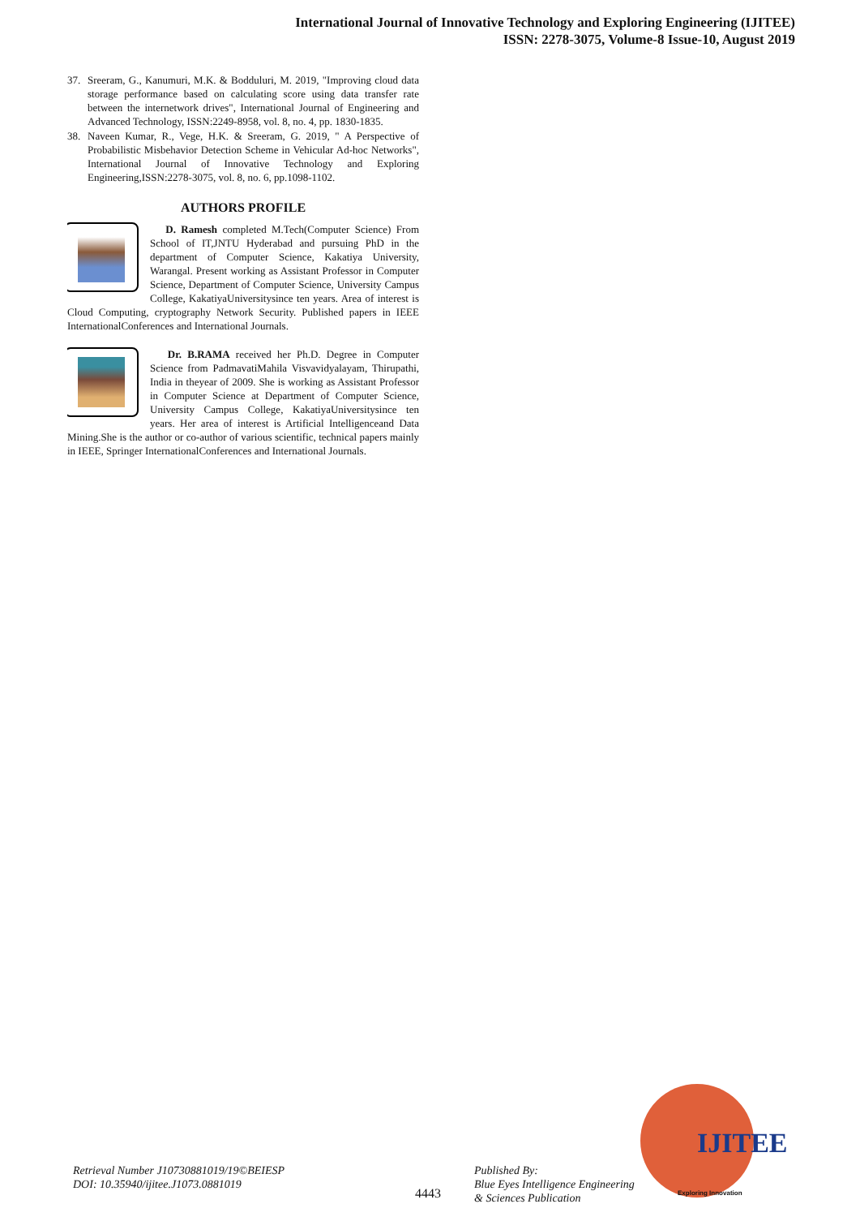International Journal of Innovative Technology and Exploring Engineering (IJITEE)
ISSN: 2278-3075, Volume-8 Issue-10, August 2019
37. Sreeram, G., Kanumuri, M.K. & Bodduluri, M. 2019, "Improving cloud data storage performance based on calculating score using data transfer rate between the internetwork drives", International Journal of Engineering and Advanced Technology, ISSN:2249-8958, vol. 8, no. 4, pp. 1830-1835.
38. Naveen Kumar, R., Vege, H.K. & Sreeram, G. 2019, " A Perspective of Probabilistic Misbehavior Detection Scheme in Vehicular Ad-hoc Networks", International Journal of Innovative Technology and Exploring Engineering,ISSN:2278-3075, vol. 8, no. 6, pp.1098-1102.
AUTHORS PROFILE
D. Ramesh completed M.Tech(Computer Science) From School of IT,JNTU Hyderabad and pursuing PhD in the department of Computer Science, Kakatiya University, Warangal. Present working as Assistant Professor in Computer Science, Department of Computer Science, University Campus College, KakatiyaUniversitysince ten years. Area of interest is Cloud Computing, cryptography Network Security. Published papers in IEEE InternationalConferences and International Journals.
Dr. B.RAMA received her Ph.D. Degree in Computer Science from PadmavatiMahila Visvavidyalayam, Thirupathi, India in theyear of 2009. She is working as Assistant Professor in Computer Science at Department of Computer Science, University Campus College, KakatiyaUniversitysince ten years. Her area of interest is Artificial Intelligenceand Data Mining.She is the author or co-author of various scientific, technical papers mainly in IEEE, Springer InternationalConferences and International Journals.
Retrieval Number J10730881019/19©BEIESP
DOI: 10.35940/ijitee.J1073.0881019
4443
Published By:
Blue Eyes Intelligence Engineering
& Sciences Publication
IJITEE
Exploring Innovation